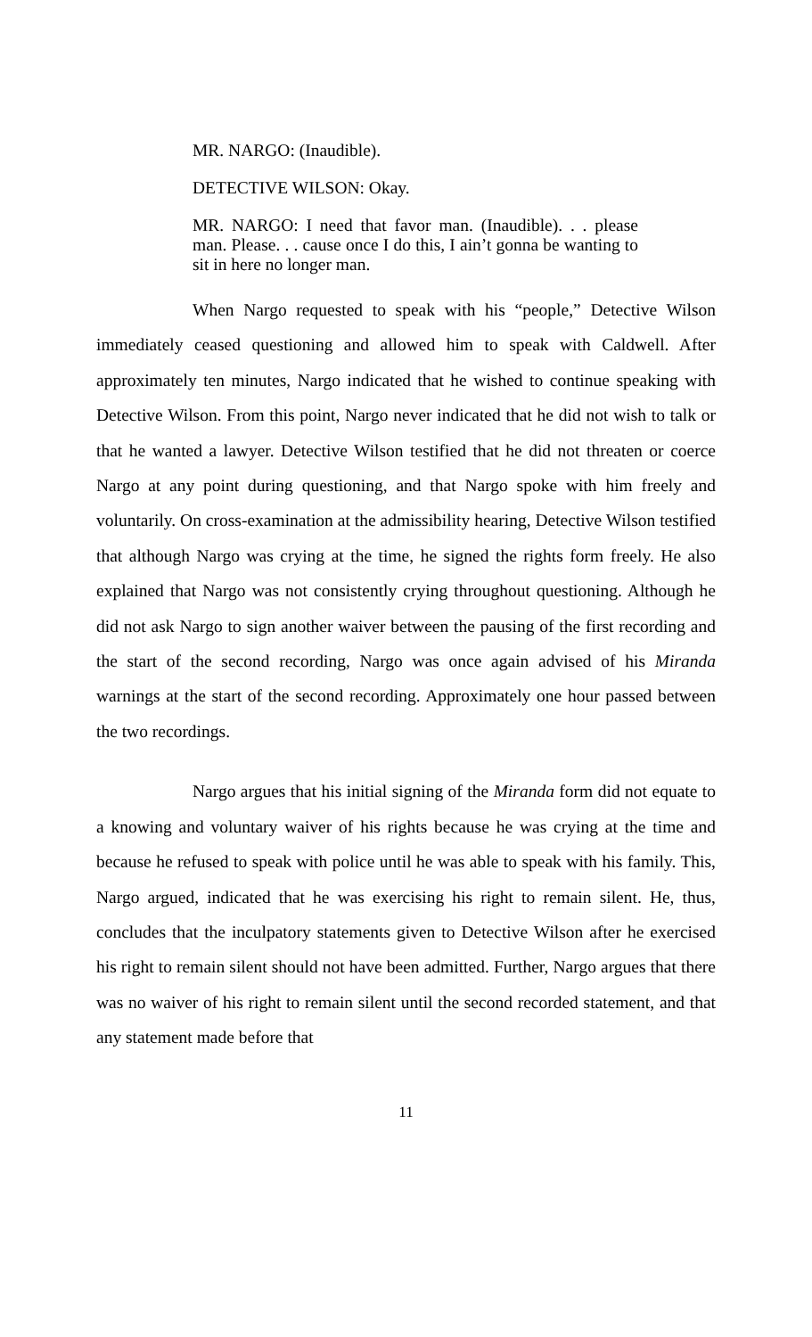MR. NARGO: (Inaudible).
DETECTIVE WILSON: Okay.
MR. NARGO: I need that favor man. (Inaudible). . . please man. Please. . . cause once I do this, I ain’t gonna be wanting to sit in here no longer man.
When Nargo requested to speak with his “people,” Detective Wilson immediately ceased questioning and allowed him to speak with Caldwell. After approximately ten minutes, Nargo indicated that he wished to continue speaking with Detective Wilson. From this point, Nargo never indicated that he did not wish to talk or that he wanted a lawyer. Detective Wilson testified that he did not threaten or coerce Nargo at any point during questioning, and that Nargo spoke with him freely and voluntarily. On cross-examination at the admissibility hearing, Detective Wilson testified that although Nargo was crying at the time, he signed the rights form freely. He also explained that Nargo was not consistently crying throughout questioning. Although he did not ask Nargo to sign another waiver between the pausing of the first recording and the start of the second recording, Nargo was once again advised of his Miranda warnings at the start of the second recording. Approximately one hour passed between the two recordings.
Nargo argues that his initial signing of the Miranda form did not equate to a knowing and voluntary waiver of his rights because he was crying at the time and because he refused to speak with police until he was able to speak with his family. This, Nargo argued, indicated that he was exercising his right to remain silent. He, thus, concludes that the inculpatory statements given to Detective Wilson after he exercised his right to remain silent should not have been admitted. Further, Nargo argues that there was no waiver of his right to remain silent until the second recorded statement, and that any statement made before that
11